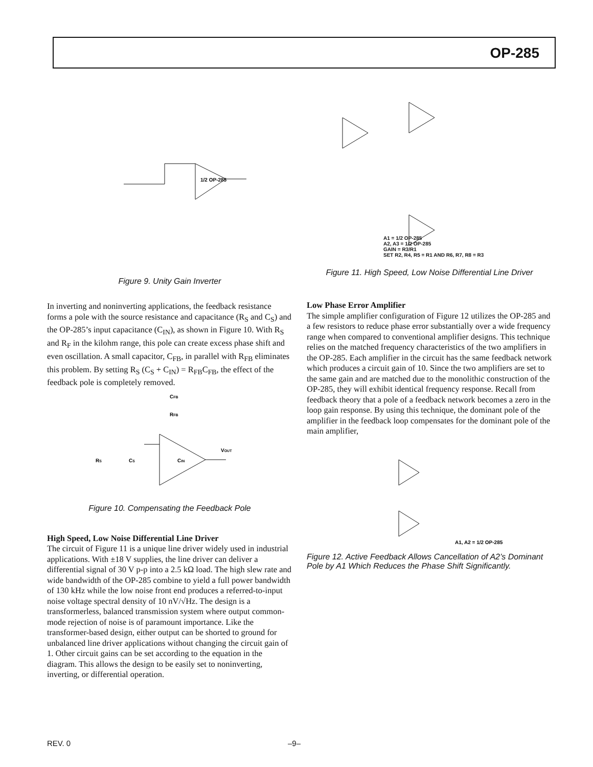OP-285
1/2 OP-285
Figure 9. Unity Gain Inverter
In inverting and noninverting applications, the feedback resistance forms a pole with the source resistance and capacitance (R<sub>S</sub> and C<sub>S</sub>) and the OP-285’s input capacitance (C<sub>IN</sub>), as shown in Figure 10. With R<sub>S</sub> and R<sub>F</sub> in the kilohm range, this pole can create excess phase shift and even oscillation. A small capacitor, C<sub>FB</sub>, in parallel with R<sub>FB</sub> eliminates this problem. By setting R<sub>S</sub> (C<sub>S</sub> + C<sub>IN</sub>) = R<sub>FB</sub>C<sub>FB</sub>, the effect of the feedback pole is completely removed.
CFB
RFB
VOUT
RS
CS
CIN
Figure 10. Compensating the Feedback Pole
High Speed, Low Noise Differential Line Driver
The circuit of Figure 11 is a unique line driver widely used in industrial applications. With ±18 V supplies, the line driver can deliver a differential signal of 30 V p-p into a 2.5 kΩ load. The high slew rate and wide bandwidth of the OP-285 combine to yield a full power bandwidth of 130 kHz while the low noise front end produces a referred-to-input noise voltage spectral density of 10 nV/√Hz. The design is a transformerless, balanced transmission system where output common-mode rejection of noise is of paramount importance. Like the transformer-based design, either output can be shorted to ground for unbalanced line driver applications without changing the circuit gain of 1. Other circuit gains can be set according to the equation in the diagram. This allows the design to be easily set to noninverting, inverting, or differential operation.
A1 = 1/2 OP-285
A2, A3 = 1/2 OP-285
GAIN = R3/R1
SET R2, R4, R5 = R1 AND R6, R7, R8 = R3
Figure 11. High Speed, Low Noise Differential Line Driver
Low Phase Error Amplifier
The simple amplifier configuration of Figure 12 utilizes the OP-285 and a few resistors to reduce phase error substantially over a wide frequency range when compared to conventional amplifier designs. This technique relies on the matched frequency characteristics of the two amplifiers in the OP-285. Each amplifier in the circuit has the same feedback network which produces a circuit gain of 10. Since the two amplifiers are set to the same gain and are matched due to the monolithic construction of the OP-285, they will exhibit identical frequency response. Recall from feedback theory that a pole of a feedback network becomes a zero in the loop gain response. By using this technique, the dominant pole of the amplifier in the feedback loop compensates for the dominant pole of the main amplifier,
A1, A2 = 1/2 OP-285
Figure 12. Active Feedback Allows Cancellation of A2’s Dominant Pole by A1 Which Reduces the Phase Shift Significantly.
REV. 0 –9–